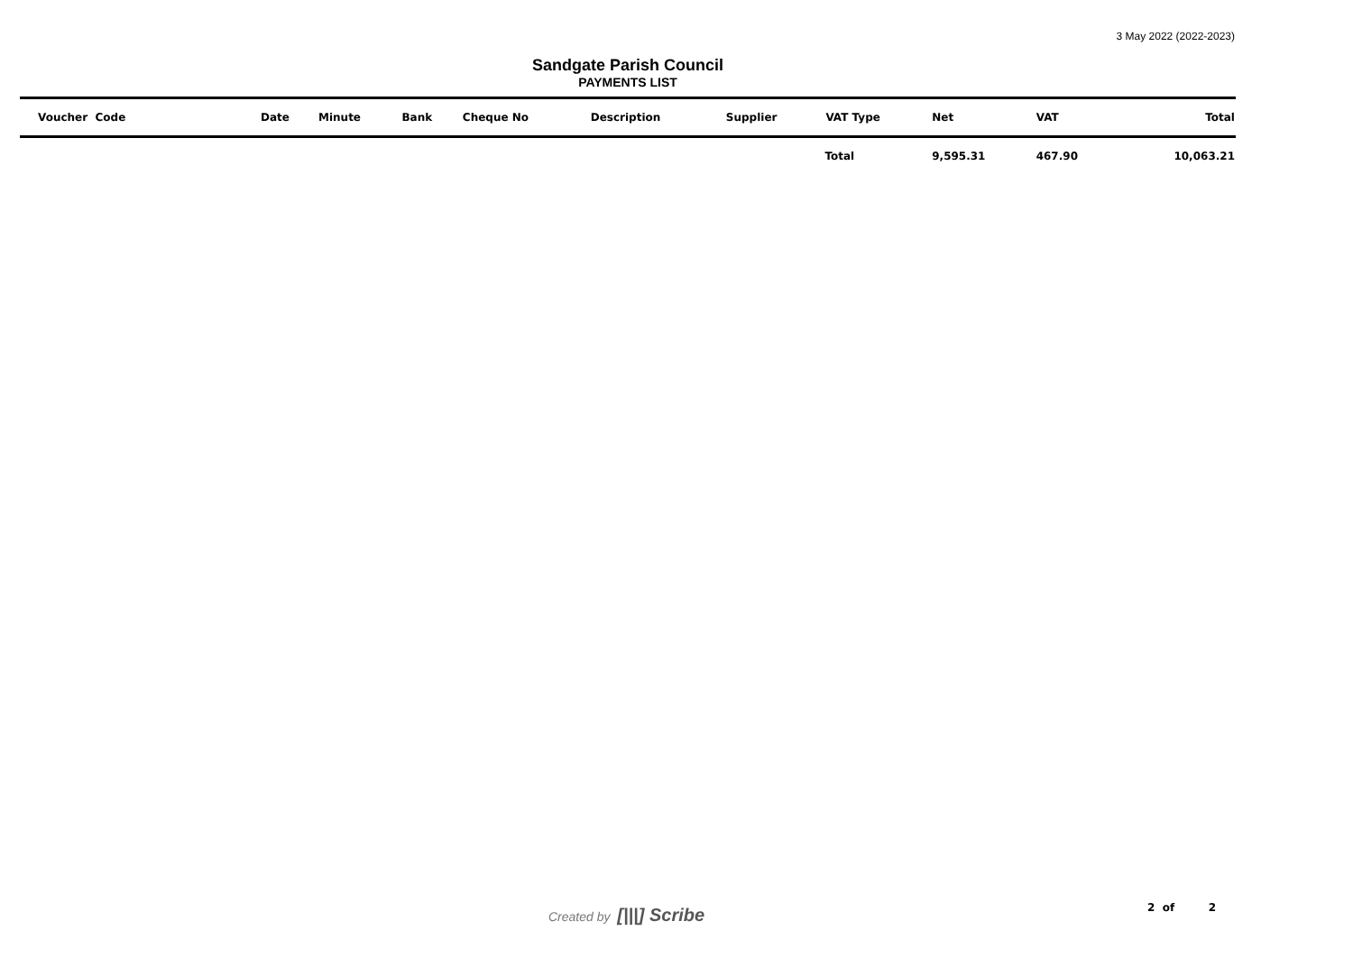3 May 2022 (2022-2023)
Sandgate Parish Council
PAYMENTS LIST
| Voucher Code | Date | Minute | Bank | Cheque No | Description | Supplier | VAT Type | Net | VAT | Total |
| --- | --- | --- | --- | --- | --- | --- | --- | --- | --- | --- |
| | | | | | | | Total | 9,595.31 | 467.90 | 10,063.21 |
Created by [|||] Scribe 2 of 2